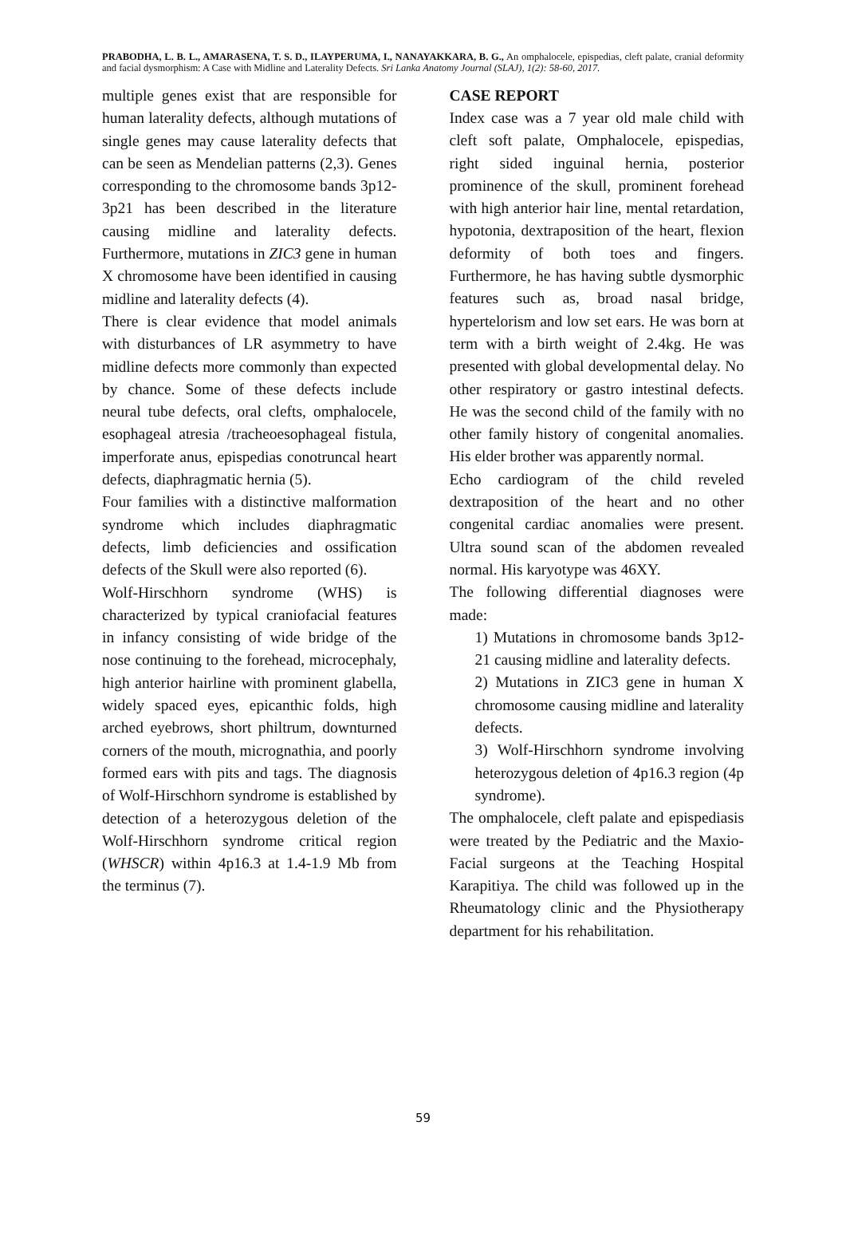PRABODHA, L. B. L., AMARASENA, T. S. D., ILAYPERUMA, I., NANAYAKKARA, B. G., An omphalocele, epispedias, cleft palate, cranial deformity and facial dysmorphism: A Case with Midline and Laterality Defects. Sri Lanka Anatomy Journal (SLAJ), 1(2): 58-60, 2017.
multiple genes exist that are responsible for human laterality defects, although mutations of single genes may cause laterality defects that can be seen as Mendelian patterns (2,3). Genes corresponding to the chromosome bands 3p12-3p21 has been described in the literature causing midline and laterality defects. Furthermore, mutations in ZIC3 gene in human X chromosome have been identified in causing midline and laterality defects (4).
There is clear evidence that model animals with disturbances of LR asymmetry to have midline defects more commonly than expected by chance. Some of these defects include neural tube defects, oral clefts, omphalocele, esophageal atresia /tracheoesophageal fistula, imperforate anus, epispedias conotruncal heart defects, diaphragmatic hernia (5).
Four families with a distinctive malformation syndrome which includes diaphragmatic defects, limb deficiencies and ossification defects of the Skull were also reported (6).
Wolf-Hirschhorn syndrome (WHS) is characterized by typical craniofacial features in infancy consisting of wide bridge of the nose continuing to the forehead, microcephaly, high anterior hairline with prominent glabella, widely spaced eyes, epicanthic folds, high arched eyebrows, short philtrum, downturned corners of the mouth, micrognathia, and poorly formed ears with pits and tags. The diagnosis of Wolf-Hirschhorn syndrome is established by detection of a heterozygous deletion of the Wolf-Hirschhorn syndrome critical region (WHSCR) within 4p16.3 at 1.4-1.9 Mb from the terminus (7).
CASE REPORT
Index case was a 7 year old male child with cleft soft palate, Omphalocele, epispedias, right sided inguinal hernia, posterior prominence of the skull, prominent forehead with high anterior hair line, mental retardation, hypotonia, dextraposition of the heart, flexion deformity of both toes and fingers. Furthermore, he has having subtle dysmorphic features such as, broad nasal bridge, hypertelorism and low set ears. He was born at term with a birth weight of 2.4kg. He was presented with global developmental delay. No other respiratory or gastro intestinal defects. He was the second child of the family with no other family history of congenital anomalies. His elder brother was apparently normal.
Echo cardiogram of the child reveled dextraposition of the heart and no other congenital cardiac anomalies were present. Ultra sound scan of the abdomen revealed normal. His karyotype was 46XY.
The following differential diagnoses were made:
1) Mutations in chromosome bands 3p12-21 causing midline and laterality defects.
2) Mutations in ZIC3 gene in human X chromosome causing midline and laterality defects.
3) Wolf-Hirschhorn syndrome involving heterozygous deletion of 4p16.3 region (4p syndrome).
The omphalocele, cleft palate and epispediasis were treated by the Pediatric and the Maxio-Facial surgeons at the Teaching Hospital Karapitiya. The child was followed up in the Rheumatology clinic and the Physiotherapy department for his rehabilitation.
59